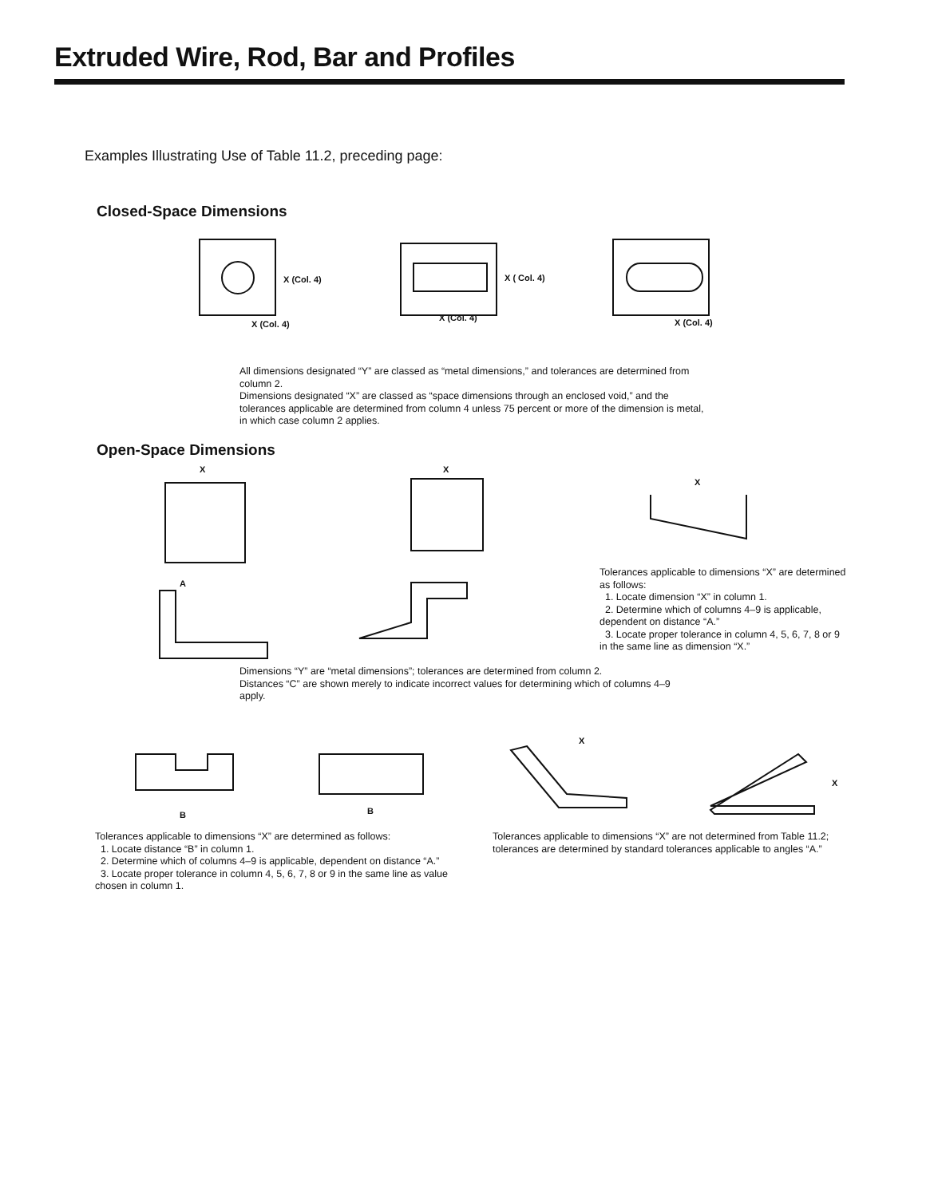Extruded Wire, Rod, Bar and Profiles
Examples Illustrating Use of Table 11.2, preceding page:
Closed-Space Dimensions
X (Col. 4)
X (Col. 4)
X ( Col. 4)
X (Col. 4)
X (Col. 4)
All dimensions designated “Y” are classed as “metal dimensions,” and tolerances are determined from column 2.
Dimensions designated “X” are classed as “space dimensions through an enclosed void,” and the tolerances applicable are determined from column 4 unless 75 percent or more of the dimension is metal, in which case column 2 applies.
Open-Space Dimensions
X
X
X
A
Tolerances applicable to dimensions “X” are determined as follows:
1. Locate dimension “X” in column 1.
2. Determine which of columns 4–9 is applicable, dependent on distance “A.”
3. Locate proper tolerance in column 4, 5, 6, 7, 8 or 9 in the same line as dimension “X.”
Dimensions “Y” are “metal dimensions”; tolerances are determined from column 2.
Distances “C” are shown merely to indicate incorrect values for determining which of columns 4–9 apply.
B
B
X
X
Tolerances applicable to dimensions “X” are determined as follows:
1. Locate distance “B” in column 1.
2. Determine which of columns 4–9 is applicable, dependent on distance “A.”
3. Locate proper tolerance in column 4, 5, 6, 7, 8 or 9 in the same line as value chosen in column 1.
Tolerances applicable to dimensions “X” are not determined from Table 11.2; tolerances are determined by standard tolerances applicable to angles “A.”